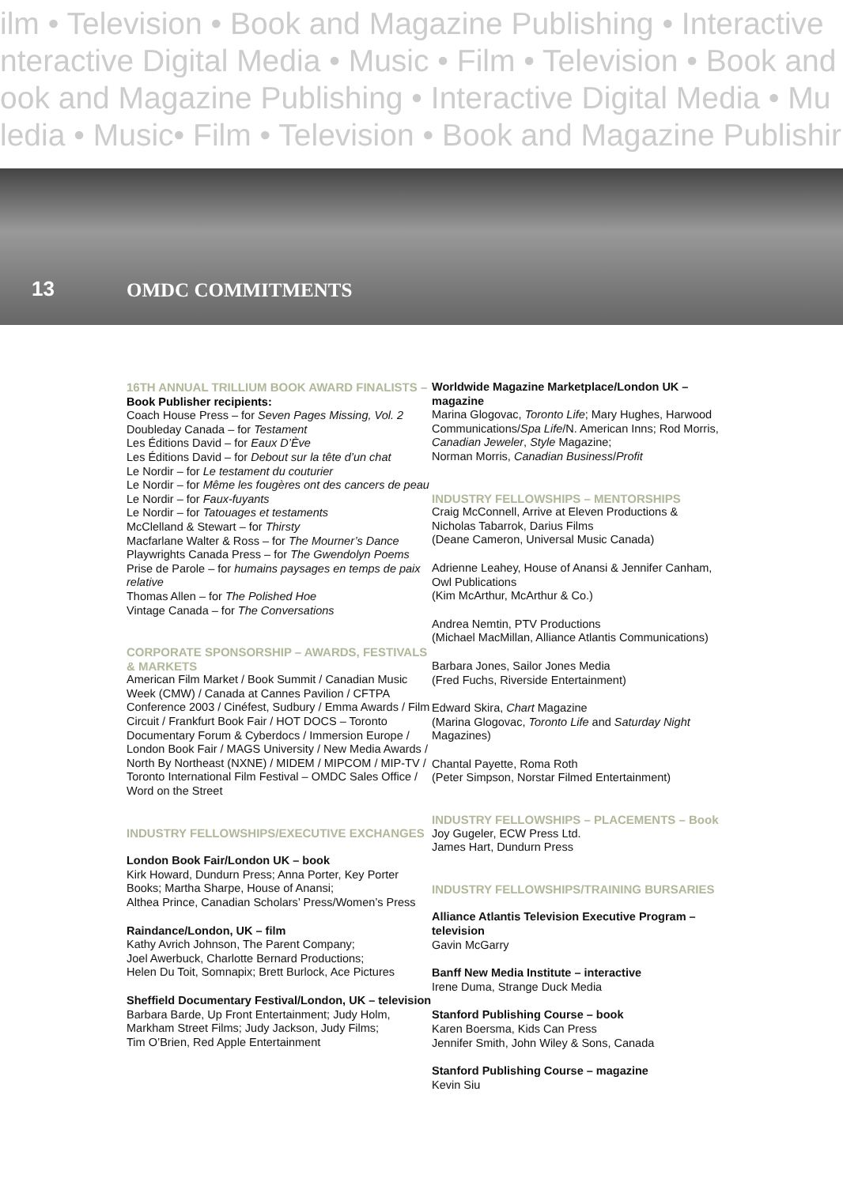ilm • Television • Book and Magazine Publishing • Interactive
nteractive Digital Media • Music • Film • Television • Book and
ook and Magazine Publishing • Interactive Digital Media • Mu
ledia • Music• Film • Television • Book and Magazine Publishir
13
OMDC COMMITMENTS
16TH ANNUAL TRILLIUM BOOK AWARD FINALISTS – Book Publisher recipients:
Coach House Press – for Seven Pages Missing, Vol. 2
Doubleday Canada – for Testament
Les Éditions David – for Eaux D’Ève
Les Éditions David – for Debout sur la tête d’un chat
Le Nordir – for Le testament du couturier
Le Nordir – for Même les fougères ont des cancers de peau
Le Nordir – for Faux-fuyants
Le Nordir – for Tatouages et testaments
McClelland & Stewart – for Thirsty
Macfarlane Walter & Ross – for The Mourner’s Dance
Playwrights Canada Press – for The Gwendolyn Poems
Prise de Parole – for humains paysages en temps de paix relative
Thomas Allen – for The Polished Hoe
Vintage Canada – for The Conversations
CORPORATE SPONSORSHIP – AWARDS, FESTIVALS & MARKETS
American Film Market / Book Summit / Canadian Music Week (CMW) / Canada at Cannes Pavilion / CFTPA Conference 2003 / Cinéfest, Sudbury / Emma Awards / Film Circuit / Frankfurt Book Fair / HOT DOCS – Toronto Documentary Forum & Cyberdocs / Immersion Europe / London Book Fair / MAGS University / New Media Awards / North By Northeast (NXNE) / MIDEM / MIPCOM / MIP-TV / Toronto International Film Festival – OMDC Sales Office / Word on the Street
INDUSTRY FELLOWSHIPS/EXECUTIVE EXCHANGES
London Book Fair/London UK – book
Kirk Howard, Dundurn Press; Anna Porter, Key Porter Books; Martha Sharpe, House of Anansi;
Althea Prince, Canadian Scholars’ Press/Women’s Press
Raindance/London, UK – film
Kathy Avrich Johnson, The Parent Company;
Joel Awerbuck, Charlotte Bernard Productions;
Helen Du Toit, Somnapix; Brett Burlock, Ace Pictures
Sheffield Documentary Festival/London, UK – television
Barbara Barde, Up Front Entertainment; Judy Holm, Markham Street Films; Judy Jackson, Judy Films;
Tim O’Brien, Red Apple Entertainment
Worldwide Magazine Marketplace/London UK – magazine
Marina Glogovac, Toronto Life; Mary Hughes, Harwood Communications/Spa Life/N. American Inns; Rod Morris, Canadian Jeweler, Style Magazine;
Norman Morris, Canadian Business/Profit
INDUSTRY FELLOWSHIPS – MENTORSHIPS
Craig McConnell, Arrive at Eleven Productions & Nicholas Tabarrok, Darius Films
(Deane Cameron, Universal Music Canada)
Adrienne Leahey, House of Anansi & Jennifer Canham, Owl Publications
(Kim McArthur, McArthur & Co.)
Andrea Nemtin, PTV Productions
(Michael MacMillan, Alliance Atlantis Communications)
Barbara Jones, Sailor Jones Media
(Fred Fuchs, Riverside Entertainment)
Edward Skira, Chart Magazine
(Marina Glogovac, Toronto Life and Saturday Night Magazines)
Chantal Payette, Roma Roth
(Peter Simpson, Norstar Filmed Entertainment)
INDUSTRY FELLOWSHIPS – PLACEMENTS – Book
Joy Gugeler, ECW Press Ltd.
James Hart, Dundurn Press
INDUSTRY FELLOWSHIPS/TRAINING BURSARIES
Alliance Atlantis Television Executive Program – television
Gavin McGarry
Banff New Media Institute – interactive
Irene Duma, Strange Duck Media
Stanford Publishing Course – book
Karen Boersma, Kids Can Press
Jennifer Smith, John Wiley & Sons, Canada
Stanford Publishing Course – magazine
Kevin Siu